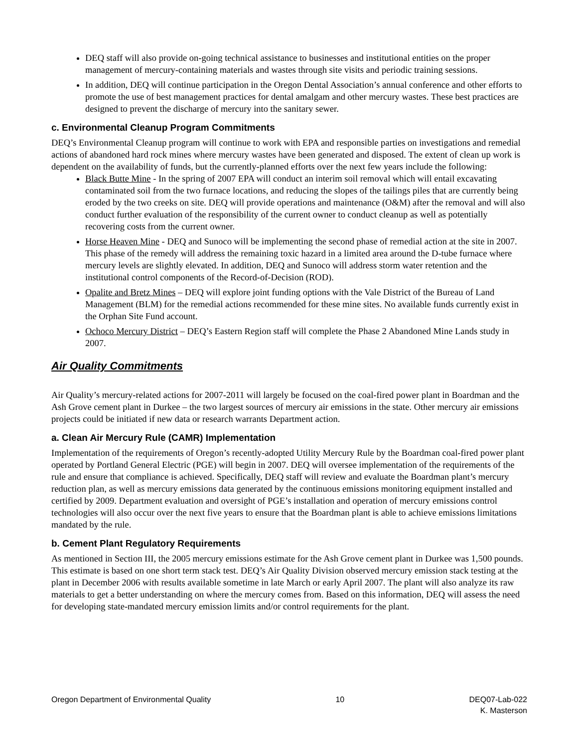DEQ staff will also provide on-going technical assistance to businesses and institutional entities on the proper management of mercury-containing materials and wastes through site visits and periodic training sessions.
In addition, DEQ will continue participation in the Oregon Dental Association’s annual conference and other efforts to promote the use of best management practices for dental amalgam and other mercury wastes. These best practices are designed to prevent the discharge of mercury into the sanitary sewer.
c. Environmental Cleanup Program Commitments
DEQ’s Environmental Cleanup program will continue to work with EPA and responsible parties on investigations and remedial actions of abandoned hard rock mines where mercury wastes have been generated and disposed. The extent of clean up work is dependent on the availability of funds, but the currently-planned efforts over the next few years include the following:
Black Butte Mine - In the spring of 2007 EPA will conduct an interim soil removal which will entail excavating contaminated soil from the two furnace locations, and reducing the slopes of the tailings piles that are currently being eroded by the two creeks on site. DEQ will provide operations and maintenance (O&M) after the removal and will also conduct further evaluation of the responsibility of the current owner to conduct cleanup as well as potentially recovering costs from the current owner.
Horse Heaven Mine - DEQ and Sunoco will be implementing the second phase of remedial action at the site in 2007. This phase of the remedy will address the remaining toxic hazard in a limited area around the D-tube furnace where mercury levels are slightly elevated. In addition, DEQ and Sunoco will address storm water retention and the institutional control components of the Record-of-Decision (ROD).
Opalite and Bretz Mines – DEQ will explore joint funding options with the Vale District of the Bureau of Land Management (BLM) for the remedial actions recommended for these mine sites. No available funds currently exist in the Orphan Site Fund account.
Ochoco Mercury District – DEQ’s Eastern Region staff will complete the Phase 2 Abandoned Mine Lands study in 2007.
Air Quality Commitments
Air Quality’s mercury-related actions for 2007-2011 will largely be focused on the coal-fired power plant in Boardman and the Ash Grove cement plant in Durkee – the two largest sources of mercury air emissions in the state. Other mercury air emissions projects could be initiated if new data or research warrants Department action.
a. Clean Air Mercury Rule (CAMR) Implementation
Implementation of the requirements of Oregon’s recently-adopted Utility Mercury Rule by the Boardman coal-fired power plant operated by Portland General Electric (PGE) will begin in 2007. DEQ will oversee implementation of the requirements of the rule and ensure that compliance is achieved. Specifically, DEQ staff will review and evaluate the Boardman plant’s mercury reduction plan, as well as mercury emissions data generated by the continuous emissions monitoring equipment installed and certified by 2009. Department evaluation and oversight of PGE’s installation and operation of mercury emissions control technologies will also occur over the next five years to ensure that the Boardman plant is able to achieve emissions limitations mandated by the rule.
b. Cement Plant Regulatory Requirements
As mentioned in Section III, the 2005 mercury emissions estimate for the Ash Grove cement plant in Durkee was 1,500 pounds. This estimate is based on one short term stack test. DEQ’s Air Quality Division observed mercury emission stack testing at the plant in December 2006 with results available sometime in late March or early April 2007. The plant will also analyze its raw materials to get a better understanding on where the mercury comes from. Based on this information, DEQ will assess the need for developing state-mandated mercury emission limits and/or control requirements for the plant.
Oregon Department of Environmental Quality 10 DEQ07-Lab-022
K. Masterson